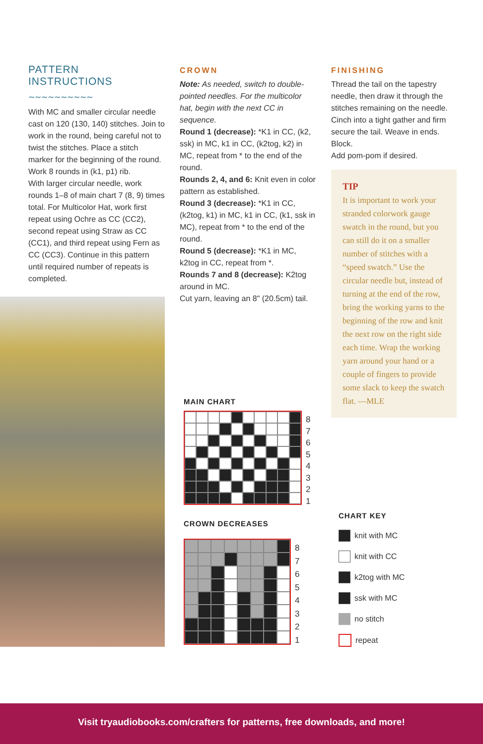PATTERN INSTRUCTIONS
∼∼∼∼∼∼∼∼∼∼
With MC and smaller circular needle cast on 120 (130, 140) stitches. Join to work in the round, being careful not to twist the stitches. Place a stitch marker for the beginning of the round. Work 8 rounds in (k1, p1) rib.
With larger circular needle, work rounds 1–8 of main chart 7 (8, 9) times total. For Multicolor Hat, work first repeat using Ochre as CC (CC2), second repeat using Straw as CC (CC1), and third repeat using Fern as CC (CC3). Continue in this pattern until required number of repeats is completed.
CROWN
Note: As needed, switch to double-pointed needles. For the multicolor hat, begin with the next CC in sequence.
Round 1 (decrease): *K1 in CC, (k2, ssk) in MC, k1 in CC, (k2tog, k2) in MC, repeat from * to the end of the round.
Rounds 2, 4, and 6: Knit even in color pattern as established.
Round 3 (decrease): *K1 in CC, (k2tog, k1) in MC, k1 in CC, (k1, ssk in MC), repeat from * to the end of the round.
Round 5 (decrease): *K1 in MC, k2tog in CC, repeat from *.
Rounds 7 and 8 (decrease): K2tog around in MC.
Cut yarn, leaving an 8" (20.5cm) tail.
MAIN CHART
8
7
6
5
4
3
2
1
CROWN DECREASES
8
7
6
5
4
3
2
1
FINISHING
Thread the tail on the tapestry needle, then draw it through the stitches remaining on the needle. Cinch into a tight gather and firm secure the tail. Weave in ends. Block.
Add pom-pom if desired.
TIP
It is important to work your stranded colorwork gauge swatch in the round, but you can still do it on a smaller number of stitches with a “speed swatch.” Use the circular needle but, instead of turning at the end of the row, bring the working yarns to the beginning of the row and knit the next row on the right side each time. Wrap the working yarn around your hand or a couple of fingers to provide some slack to keep the swatch flat. —MLE
CHART KEY
knit with MC
knit with CC
k2tog with MC
ssk with MC
no stitch
repeat
Visit tryaudiobooks.com/crafters for patterns, free downloads, and more!